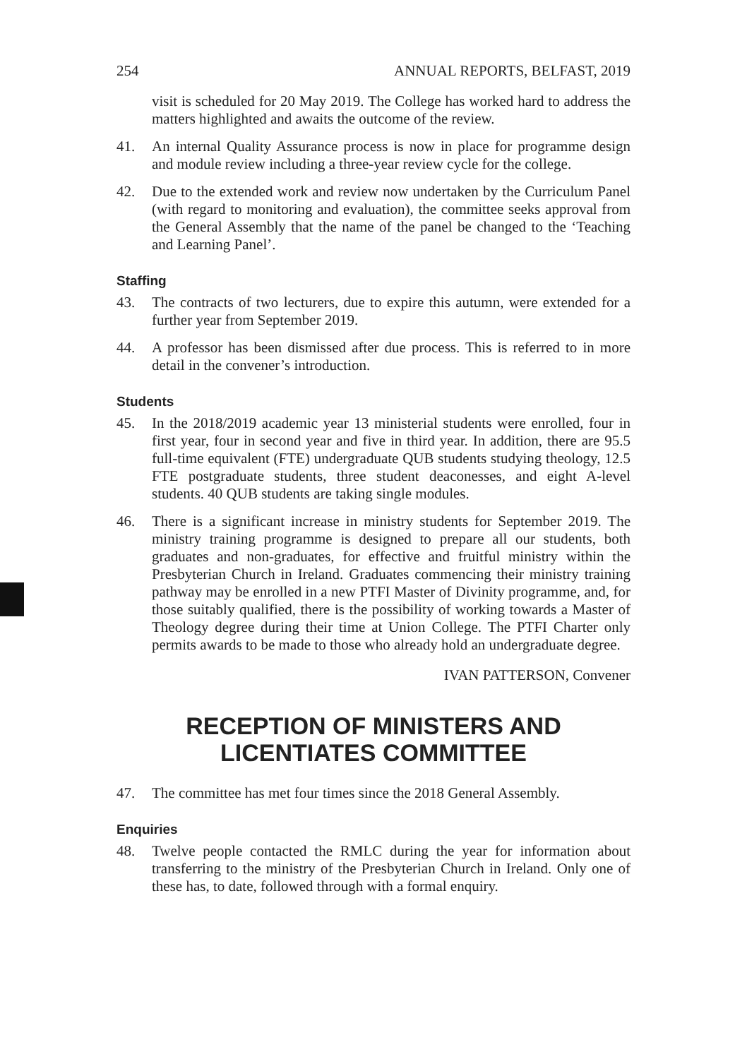254 ANNUAL REPORTS, BELFAST, 2019
visit is scheduled for 20 May 2019. The College has worked hard to address the matters highlighted and awaits the outcome of the review.
41. An internal Quality Assurance process is now in place for programme design and module review including a three-year review cycle for the college.
42. Due to the extended work and review now undertaken by the Curriculum Panel (with regard to monitoring and evaluation), the committee seeks approval from the General Assembly that the name of the panel be changed to the ‘Teaching and Learning Panel’.
Staffing
43. The contracts of two lecturers, due to expire this autumn, were extended for a further year from September 2019.
44. A professor has been dismissed after due process. This is referred to in more detail in the convener’s introduction.
Students
45. In the 2018/2019 academic year 13 ministerial students were enrolled, four in first year, four in second year and five in third year. In addition, there are 95.5 full-time equivalent (FTE) undergraduate QUB students studying theology, 12.5 FTE postgraduate students, three student deaconesses, and eight A-level students. 40 QUB students are taking single modules.
46. There is a significant increase in ministry students for September 2019. The ministry training programme is designed to prepare all our students, both graduates and non-graduates, for effective and fruitful ministry within the Presbyterian Church in Ireland. Graduates commencing their ministry training pathway may be enrolled in a new PTFI Master of Divinity programme, and, for those suitably qualified, there is the possibility of working towards a Master of Theology degree during their time at Union College. The PTFI Charter only permits awards to be made to those who already hold an undergraduate degree.
IVAN PATTERSON, Convener
RECEPTION OF MINISTERS AND
LICENTIATES COMMITTEE
47. The committee has met four times since the 2018 General Assembly.
Enquiries
48. Twelve people contacted the RMLC during the year for information about transferring to the ministry of the Presbyterian Church in Ireland. Only one of these has, to date, followed through with a formal enquiry.